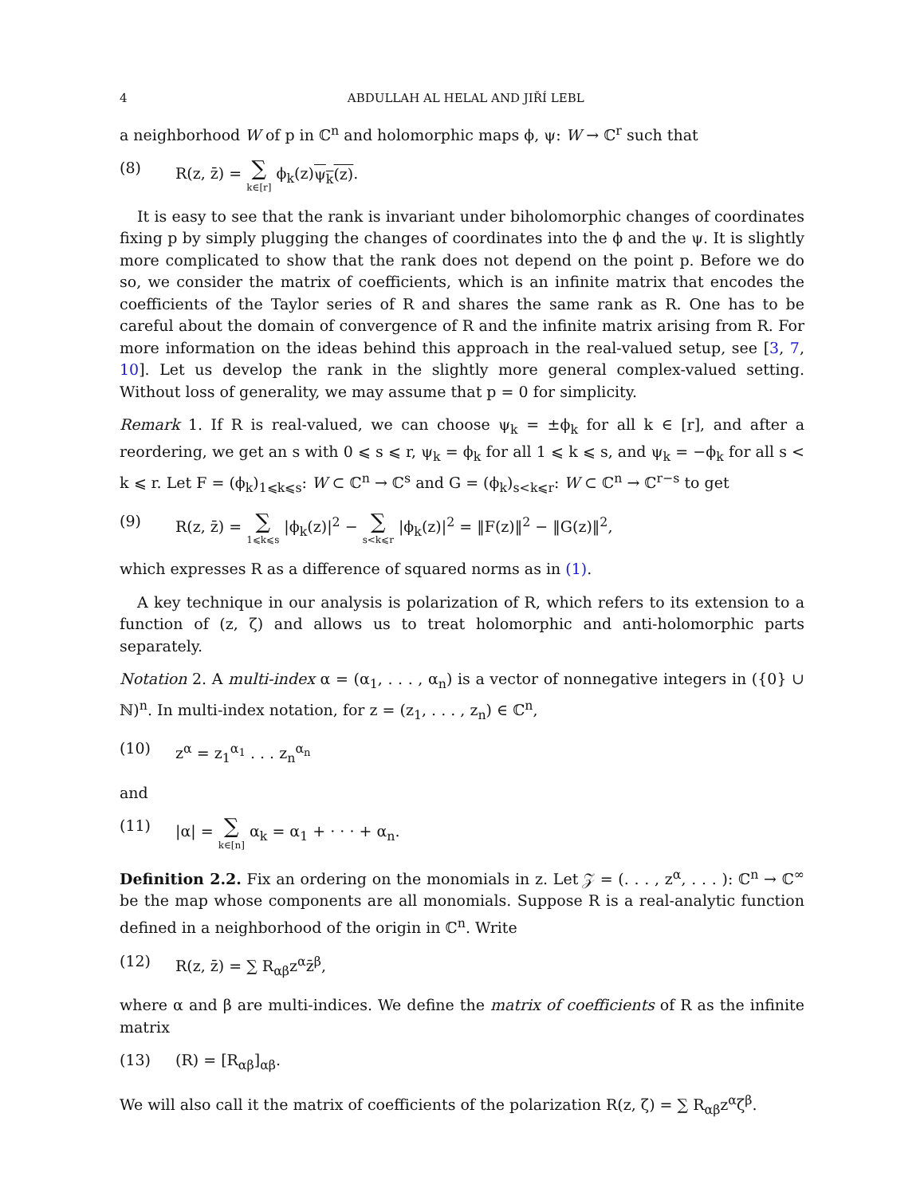4 ABDULLAH AL HELAL AND JIŘÍ LEBL
a neighborhood W of p in ℂ<sup>n</sup> and holomorphic maps ϕ, ψ: W → ℂ<sup>r</sup> such that
(8) R(z, z̄) = ∑ k∈[r] ϕ<sub>k</sub>(z)ψ<sub>k</sub>(z).
It is easy to see that the rank is invariant under biholomorphic changes of coordinates fixing p by simply plugging the changes of coordinates into the ϕ and the ψ. It is slightly more complicated to show that the rank does not depend on the point p. Before we do so, we consider the matrix of coefficients, which is an infinite matrix that encodes the coefficients of the Taylor series of R and shares the same rank as R. One has to be careful about the domain of convergence of R and the infinite matrix arising from R. For more information on the ideas behind this approach in the real-valued setup, see [3, 7, 10]. Let us develop the rank in the slightly more general complex-valued setting. Without loss of generality, we may assume that p = 0 for simplicity.
Remark 1. If R is real-valued, we can choose ψ<sub>k</sub> = ±ϕ<sub>k</sub> for all k ∈ [r], and after a reordering, we get an s with 0 ⩽ s ⩽ r, ψ<sub>k</sub> = ϕ<sub>k</sub> for all 1 ⩽ k ⩽ s, and ψ<sub>k</sub> = −ϕ<sub>k</sub> for all s < k ⩽ r. Let F = (ϕ<sub>k</sub>)<sub>1⩽k⩽s</sub>: W ⊂ ℂ<sup>n</sup> → ℂ<sup>s</sup> and G = (ϕ<sub>k</sub>)<sub>s<k⩽r</sub>: W ⊂ ℂ<sup>n</sup> → ℂ<sup>r−s</sup> to get
(9) R(z, z̄) = ∑ 1⩽k⩽s |ϕ<sub>k</sub>(z)|<sup>2</sup> − ∑ s<k⩽r |ϕ<sub>k</sub>(z)|<sup>2</sup> = ‖F(z)‖<sup>2</sup> − ‖G(z)‖<sup>2</sup>,
which expresses R as a difference of squared norms as in (1).
A key technique in our analysis is polarization of R, which refers to its extension to a function of (z, ζ) and allows us to treat holomorphic and anti-holomorphic parts separately.
Notation 2. A multi-index α = (α<sub>1</sub>, . . . , α<sub>n</sub>) is a vector of nonnegative integers in ({0} ∪ ℕ)<sup>n</sup>. In multi-index notation, for z = (z<sub>1</sub>, . . . , z<sub>n</sub>) ∈ ℂ<sup>n</sup>,
(10) z<sup>α</sup> = z<sub>1</sub><sup>α<sub>1</sub></sup> . . . z<sub>n</sub><sup>α<sub>n</sub></sup>
and
(11) |α| = ∑ k∈[n] α<sub>k</sub> = α<sub>1</sub> + · · · + α<sub>n</sub>.
Definition 2.2. Fix an ordering on the monomials in z. Let 𝒵 = (. . . , z<sup>α</sup>, . . . ): ℂ<sup>n</sup> → ℂ<sup>∞</sup> be the map whose components are all monomials. Suppose R is a real-analytic function defined in a neighborhood of the origin in ℂ<sup>n</sup>. Write
(12) R(z, z̄) = ∑ R<sub>αβ</sub>z<sup>α</sup>z̄<sup>β</sup>,
where α and β are multi-indices. We define the matrix of coefficients of R as the infinite matrix
(13) (R) = [R<sub>αβ</sub>]<sub>αβ</sub>.
We will also call it the matrix of coefficients of the polarization R(z, ζ) = ∑ R<sub>αβ</sub>z<sup>α</sup>ζ<sup>β</sup>.